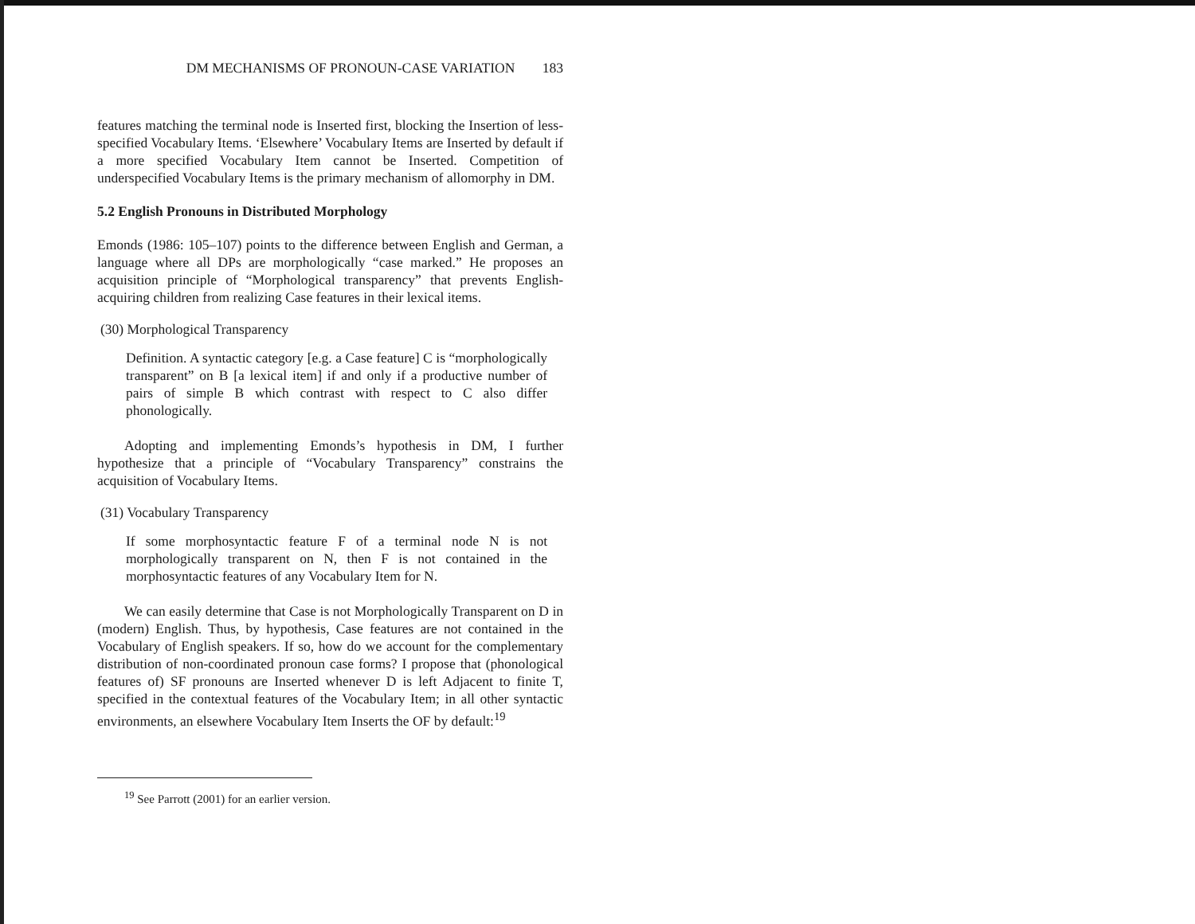DM MECHANISMS OF PRONOUN-CASE VARIATION 183
features matching the terminal node is Inserted first, blocking the Insertion of less-specified Vocabulary Items. ‘Elsewhere’ Vocabulary Items are Inserted by default if a more specified Vocabulary Item cannot be Inserted. Competition of underspecified Vocabulary Items is the primary mechanism of allomorphy in DM.
5.2 English Pronouns in Distributed Morphology
Emonds (1986: 105–107) points to the difference between English and German, a language where all DPs are morphologically “case marked.” He proposes an acquisition principle of “Morphological transparency” that prevents English-acquiring children from realizing Case features in their lexical items.
(30) Morphological Transparency
Definition. A syntactic category [e.g. a Case feature] C is “morphologically transparent” on B [a lexical item] if and only if a productive number of pairs of simple B which contrast with respect to C also differ phonologically.
Adopting and implementing Emonds’s hypothesis in DM, I further hypothesize that a principle of “Vocabulary Transparency” constrains the acquisition of Vocabulary Items.
(31) Vocabulary Transparency
If some morphosyntactic feature F of a terminal node N is not morphologically transparent on N, then F is not contained in the morphosyntactic features of any Vocabulary Item for N.
We can easily determine that Case is not Morphologically Transparent on D in (modern) English. Thus, by hypothesis, Case features are not contained in the Vocabulary of English speakers. If so, how do we account for the complementary distribution of non-coordinated pronoun case forms? I propose that (phonological features of) SF pronouns are Inserted whenever D is left Adjacent to finite T, specified in the contextual features of the Vocabulary Item; in all other syntactic environments, an elsewhere Vocabulary Item Inserts the OF by default:<sup>19</sup>
<sup>19</sup> See Parrott (2001) for an earlier version.